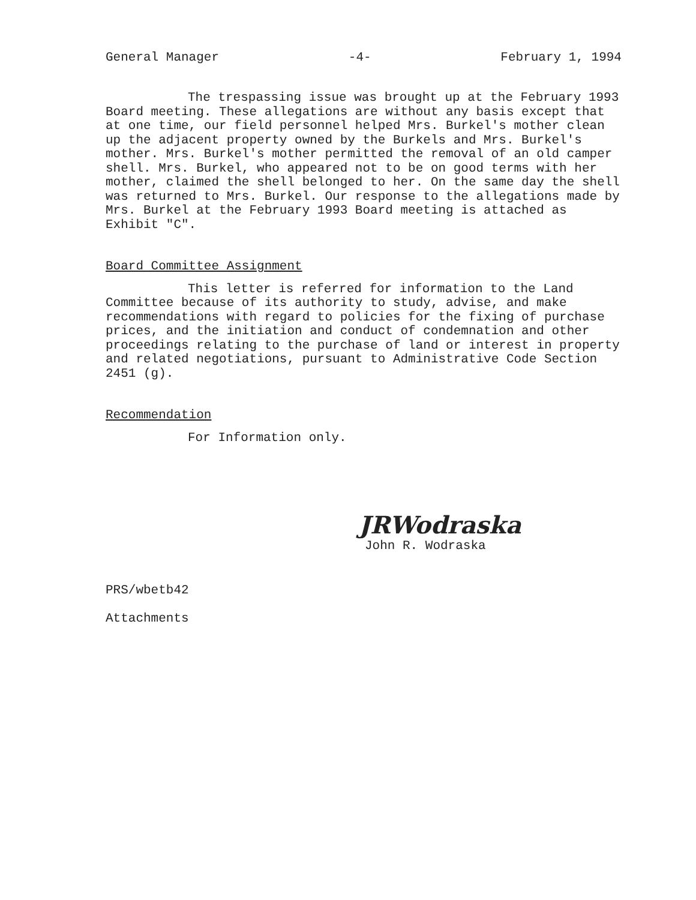General Manager -4- February 1, 1994
The trespassing issue was brought up at the February 1993 Board meeting. These allegations are without any basis except that at one time, our field personnel helped Mrs. Burkel's mother clean up the adjacent property owned by the Burkels and Mrs. Burkel's mother. Mrs. Burkel's mother permitted the removal of an old camper shell. Mrs. Burkel, who appeared not to be on good terms with her mother, claimed the shell belonged to her. On the same day the shell was returned to Mrs. Burkel. Our response to the allegations made by Mrs. Burkel at the February 1993 Board meeting is attached as Exhibit "C".
Board Committee Assignment
This letter is referred for information to the Land Committee because of its authority to study, advise, and make recommendations with regard to policies for the fixing of purchase prices, and the initiation and conduct of condemnation and other proceedings relating to the purchase of land or interest in property and related negotiations, pursuant to Administrative Code Section 2451 (g).
Recommendation
For Information only.
JRWodraska
John R. Wodraska
PRS/wbetb42
Attachments